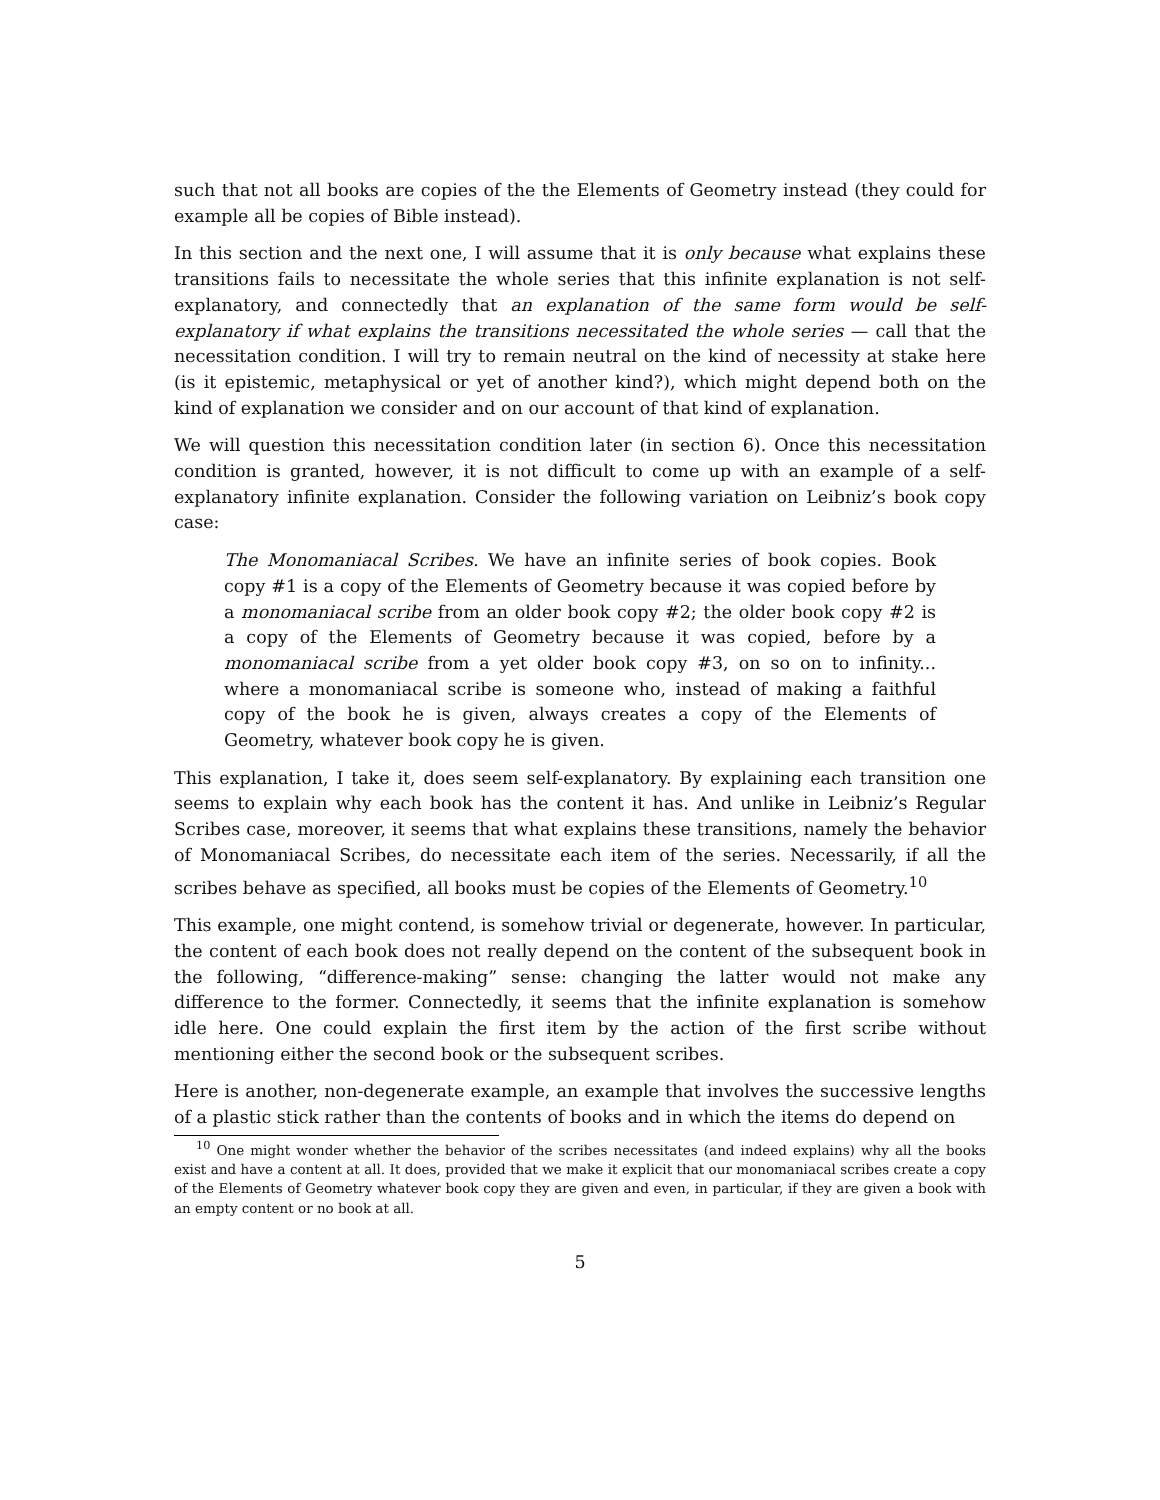such that not all books are copies of the the Elements of Geometry instead (they could for example all be copies of Bible instead).
In this section and the next one, I will assume that it is only because what explains these transitions fails to necessitate the whole series that this infinite explanation is not self-explanatory, and connectedly that an explanation of the same form would be self-explanatory if what explains the transitions necessitated the whole series — call that the necessitation condition. I will try to remain neutral on the kind of necessity at stake here (is it epistemic, metaphysical or yet of another kind?), which might depend both on the kind of explanation we consider and on our account of that kind of explanation.
We will question this necessitation condition later (in section 6). Once this necessitation condition is granted, however, it is not difficult to come up with an example of a self-explanatory infinite explanation. Consider the following variation on Leibniz’s book copy case:
The Monomaniacal Scribes. We have an infinite series of book copies. Book copy #1 is a copy of the Elements of Geometry because it was copied before by a monomaniacal scribe from an older book copy #2; the older book copy #2 is a copy of the Elements of Geometry because it was copied, before by a monomaniacal scribe from a yet older book copy #3, on so on to infinity... where a monomaniacal scribe is someone who, instead of making a faithful copy of the book he is given, always creates a copy of the Elements of Geometry, whatever book copy he is given.
This explanation, I take it, does seem self-explanatory. By explaining each transition one seems to explain why each book has the content it has. And unlike in Leibniz’s Regular Scribes case, moreover, it seems that what explains these transitions, namely the behavior of Monomaniacal Scribes, do necessitate each item of the series. Necessarily, if all the scribes behave as specified, all books must be copies of the Elements of Geometry.<sup>10</sup>
This example, one might contend, is somehow trivial or degenerate, however. In particular, the content of each book does not really depend on the content of the subsequent book in the following, “difference-making” sense: changing the latter would not make any difference to the former. Connectedly, it seems that the infinite explanation is somehow idle here. One could explain the first item by the action of the first scribe without mentioning either the second book or the subsequent scribes.
Here is another, non-degenerate example, an example that involves the successive lengths of a plastic stick rather than the contents of books and in which the items do depend on
<sup>10</sup> One might wonder whether the behavior of the scribes necessitates (and indeed explains) why all the books exist and have a content at all. It does, provided that we make it explicit that our monomaniacal scribes create a copy of the Elements of Geometry whatever book copy they are given and even, in particular, if they are given a book with an empty content or no book at all.
5